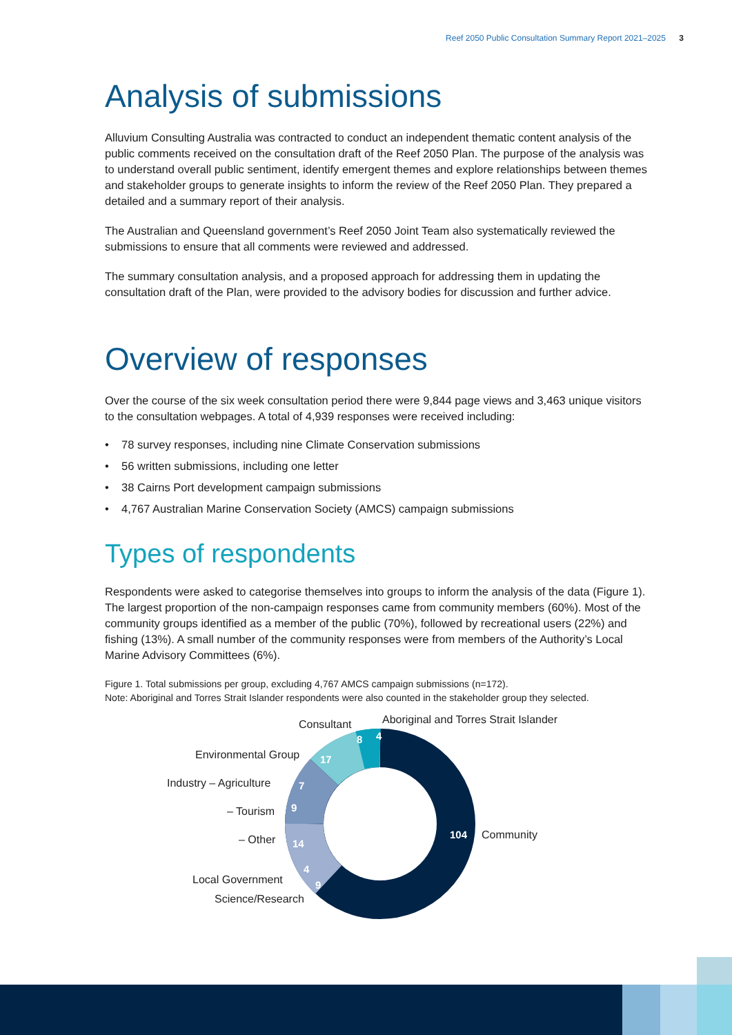Reef 2050 Public Consultation Summary Report 2021–2025 3
Analysis of submissions
Alluvium Consulting Australia was contracted to conduct an independent thematic content analysis of the public comments received on the consultation draft of the Reef 2050 Plan. The purpose of the analysis was to understand overall public sentiment, identify emergent themes and explore relationships between themes and stakeholder groups to generate insights to inform the review of the Reef 2050 Plan. They prepared a detailed and a summary report of their analysis.
The Australian and Queensland government’s Reef 2050 Joint Team also systematically reviewed the submissions to ensure that all comments were reviewed and addressed.
The summary consultation analysis, and a proposed approach for addressing them in updating the consultation draft of the Plan, were provided to the advisory bodies for discussion and further advice.
Overview of responses
Over the course of the six week consultation period there were 9,844 page views and 3,463 unique visitors to the consultation webpages. A total of 4,939 responses were received including:
• 78 survey responses, including nine Climate Conservation submissions
• 56 written submissions, including one letter
• 38 Cairns Port development campaign submissions
• 4,767 Australian Marine Conservation Society (AMCS) campaign submissions
Types of respondents
Respondents were asked to categorise themselves into groups to inform the analysis of the data (Figure 1). The largest proportion of the non-campaign responses came from community members (60%). Most of the community groups identified as a member of the public (70%), followed by recreational users (22%) and fishing (13%). A small number of the community responses were from members of the Authority’s Local Marine Advisory Committees (6%).
Figure 1. Total submissions per group, excluding 4,767 AMCS campaign submissions (n=172).
Note: Aboriginal and Torres Strait Islander respondents were also counted in the stakeholder group they selected.
Consultant
Aboriginal and Torres Strait Islander
Environmental Group
Industry – Agriculture
– Tourism
– Other
Community
Local Government
Science/Research
8
4
17
7
9
14
4
9
104